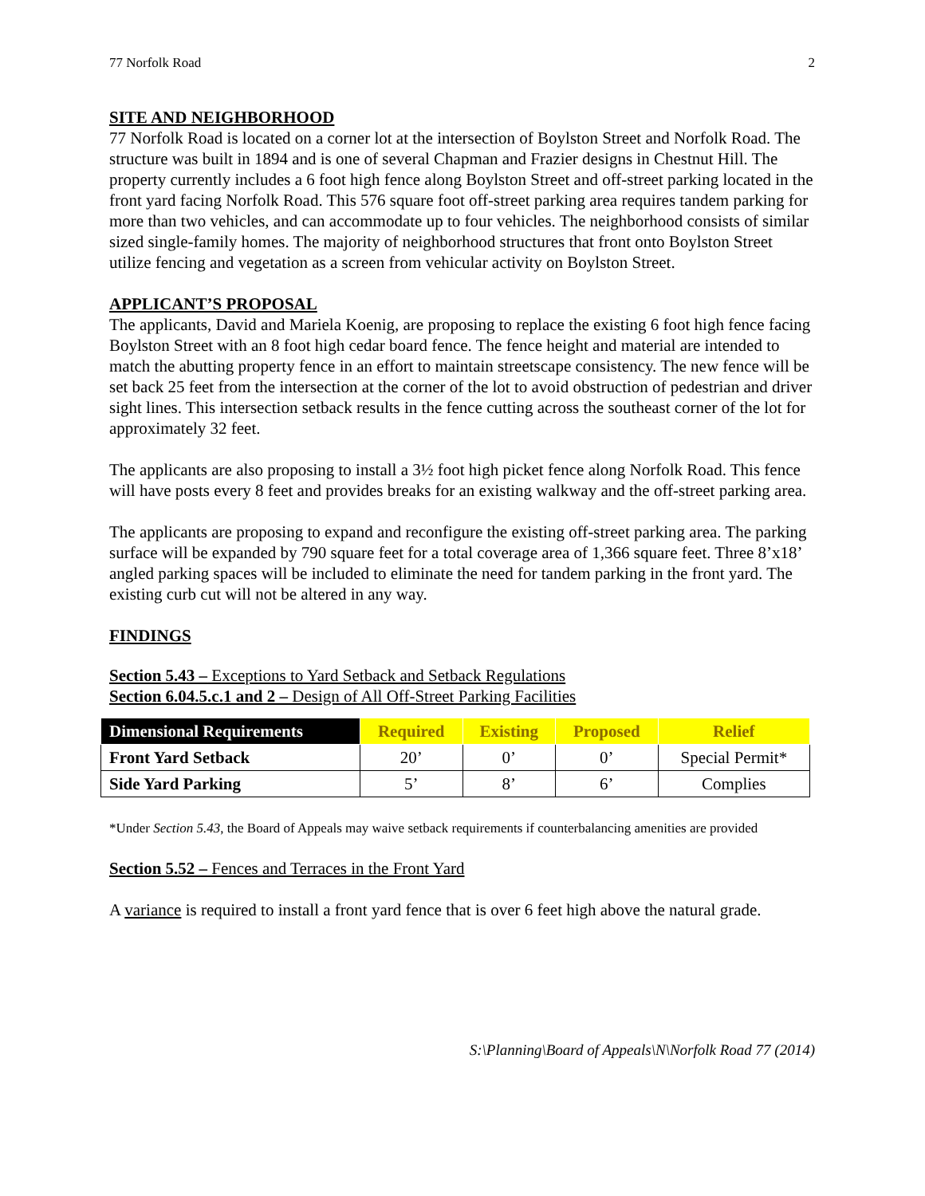77 Norfolk Road 2
SITE AND NEIGHBORHOOD
77 Norfolk Road is located on a corner lot at the intersection of Boylston Street and Norfolk Road. The structure was built in 1894 and is one of several Chapman and Frazier designs in Chestnut Hill. The property currently includes a 6 foot high fence along Boylston Street and off-street parking located in the front yard facing Norfolk Road. This 576 square foot off-street parking area requires tandem parking for more than two vehicles, and can accommodate up to four vehicles. The neighborhood consists of similar sized single-family homes. The majority of neighborhood structures that front onto Boylston Street utilize fencing and vegetation as a screen from vehicular activity on Boylston Street.
APPLICANT’S PROPOSAL
The applicants, David and Mariela Koenig, are proposing to replace the existing 6 foot high fence facing Boylston Street with an 8 foot high cedar board fence. The fence height and material are intended to match the abutting property fence in an effort to maintain streetscape consistency. The new fence will be set back 25 feet from the intersection at the corner of the lot to avoid obstruction of pedestrian and driver sight lines. This intersection setback results in the fence cutting across the southeast corner of the lot for approximately 32 feet.
The applicants are also proposing to install a 3½ foot high picket fence along Norfolk Road. This fence will have posts every 8 feet and provides breaks for an existing walkway and the off-street parking area.
The applicants are proposing to expand and reconfigure the existing off-street parking area. The parking surface will be expanded by 790 square feet for a total coverage area of 1,366 square feet. Three 8’x18’ angled parking spaces will be included to eliminate the need for tandem parking in the front yard. The existing curb cut will not be altered in any way.
FINDINGS
Section 5.43 – Exceptions to Yard Setback and Setback Regulations
Section 6.04.5.c.1 and 2 – Design of All Off-Street Parking Facilities
| Dimensional Requirements | Required | Existing | Proposed | Relief |
| --- | --- | --- | --- | --- |
| Front Yard Setback | 20’ | 0’ | 0’ | Special Permit* |
| Side Yard Parking | 5’ | 8’ | 6’ | Complies |
*Under Section 5.43, the Board of Appeals may waive setback requirements if counterbalancing amenities are provided
Section 5.52 – Fences and Terraces in the Front Yard
A variance is required to install a front yard fence that is over 6 feet high above the natural grade.
S:\Planning\Board of Appeals\N\Norfolk Road 77 (2014)